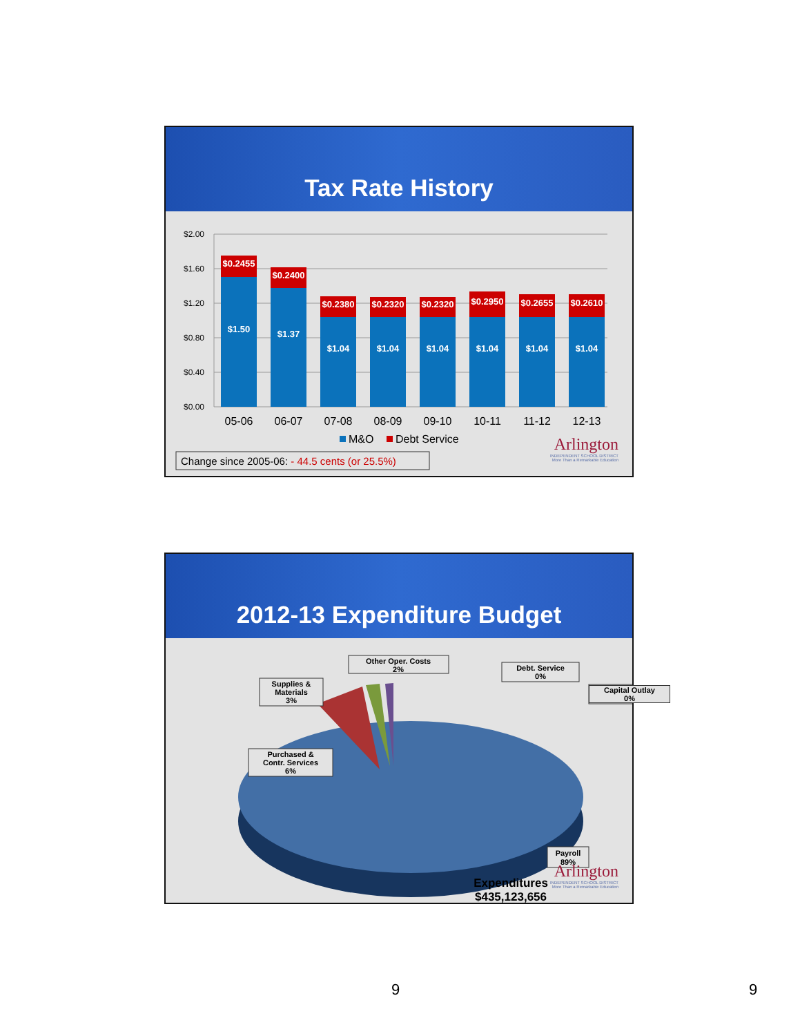Tax Rate History
$2.00
$1.60
$1.20
$0.80
$0.40
$0.00
$0.2455
$1.50
$0.2400
$1.37
$0.2380
$1.04
$0.2320
$1.04
$0.2320
$1.04
$0.2950
$1.04
$0.2655
$1.04
$0.2610
$1.04
05-06
06-07
07-08
08-09
09-10
10-11
11-12
12-13
M&O
Debt Service
Change since 2005-06: - 44.5 cents (or 25.5%)
Arlington
INDEPENDENT SCHOOL DISTRICT
More Than a Remarkable Education
2012-13 Expenditure Budget
Other Oper. Costs
2%
Debt. Service
0%
Supplies &
Materials
3%
Purchased &
Contr. Services
6%
Payroll
89%
Expenditures
$435,123,656
Capital Outlay
0%
Arlington
INDEPENDENT SCHOOL DISTRICT
More Than a Remarkable Education
9 9